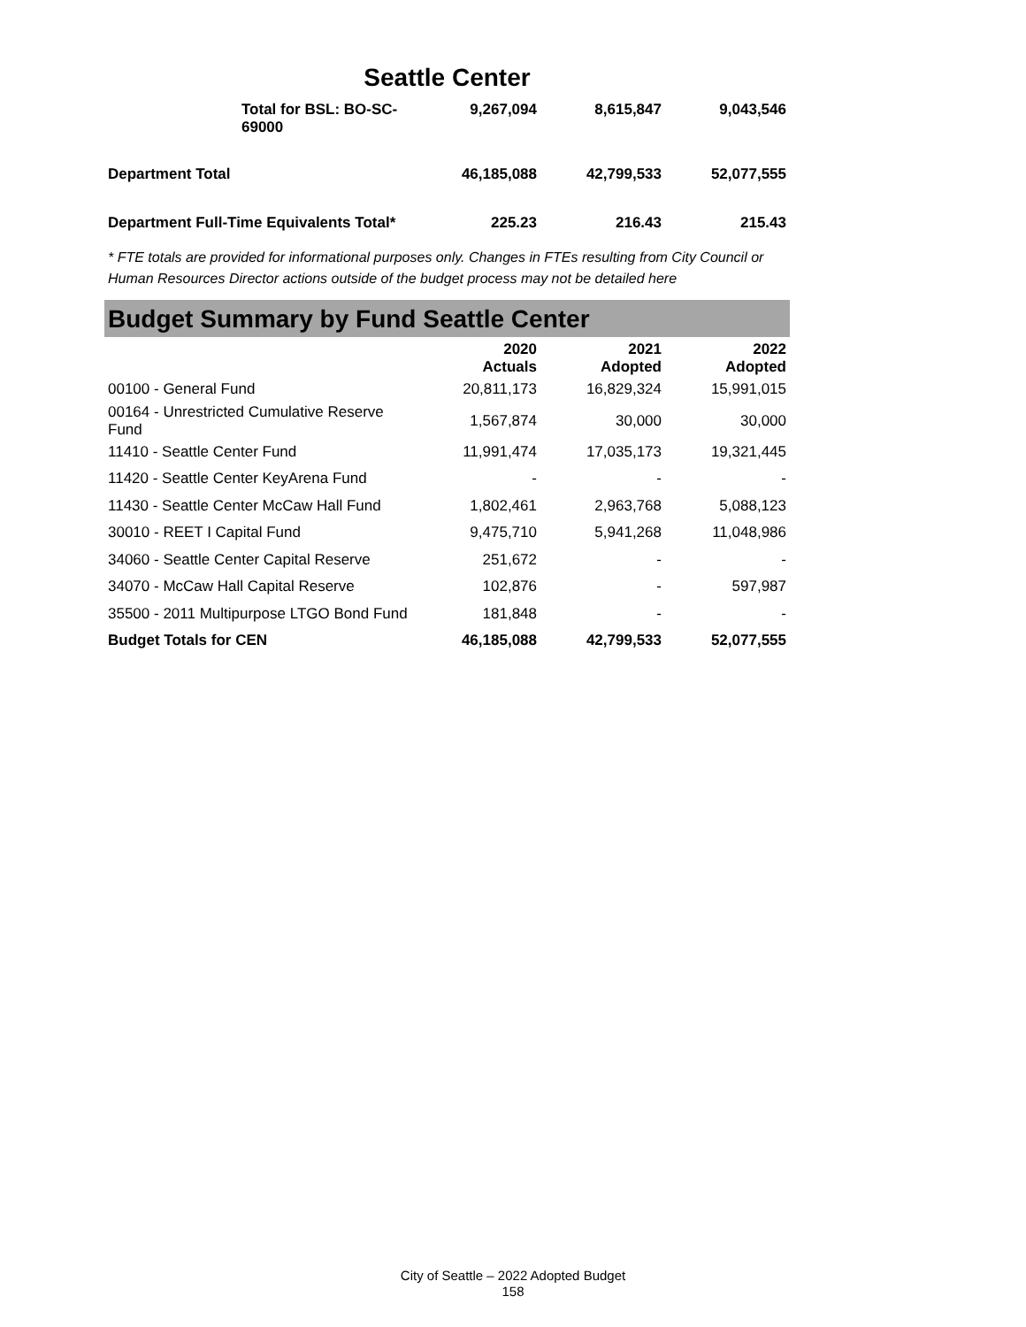Seattle Center
| Total for BSL: BO-SC-69000 | 9,267,094 | 8,615,847 | 9,043,546 |
| Department Total | 46,185,088 | 42,799,533 | 52,077,555 |
| Department Full-Time Equivalents Total* | 225.23 | 216.43 | 215.43 |
* FTE totals are provided for informational purposes only. Changes in FTEs resulting from City Council or Human Resources Director actions outside of the budget process may not be detailed here
Budget Summary by Fund Seattle Center
| | 2020 Actuals | 2021 Adopted | 2022 Adopted |
| --- | --- | --- | --- |
| 00100 - General Fund | 20,811,173 | 16,829,324 | 15,991,015 |
| 00164 - Unrestricted Cumulative Reserve Fund | 1,567,874 | 30,000 | 30,000 |
| 11410 - Seattle Center Fund | 11,991,474 | 17,035,173 | 19,321,445 |
| 11420 - Seattle Center KeyArena Fund | - | - | - |
| 11430 - Seattle Center McCaw Hall Fund | 1,802,461 | 2,963,768 | 5,088,123 |
| 30010 - REET I Capital Fund | 9,475,710 | 5,941,268 | 11,048,986 |
| 34060 - Seattle Center Capital Reserve | 251,672 | - | - |
| 34070 - McCaw Hall Capital Reserve | 102,876 | - | 597,987 |
| 35500 - 2011 Multipurpose LTGO Bond Fund | 181,848 | - | - |
| Budget Totals for CEN | 46,185,088 | 42,799,533 | 52,077,555 |
City of Seattle – 2022 Adopted Budget
158